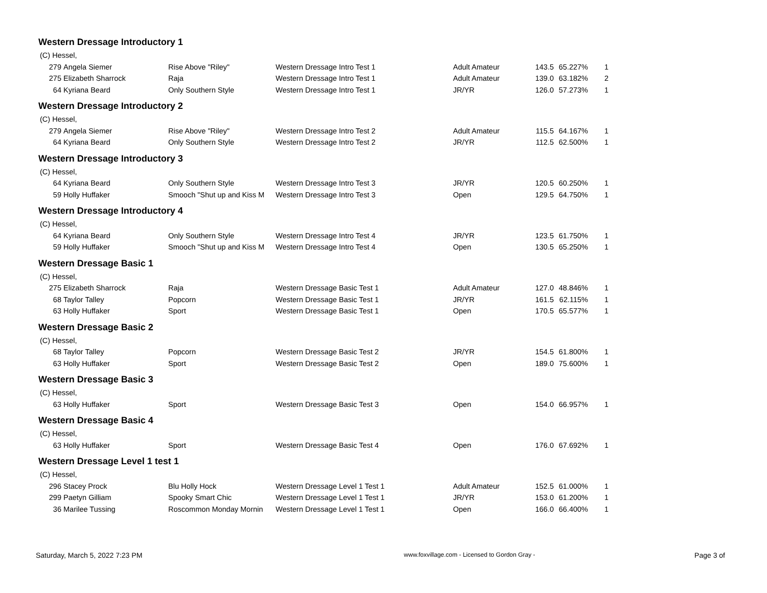Western Dressage Introductory 1
| (C) Hessel, | | | | | | | |
| 279 | Angela Siemer | Rise Above "Riley" | Western Dressage Intro Test 1 | Adult Amateur | 143.5 | 65.227% | 1 |
| 275 | Elizabeth Sharrock | Raja | Western Dressage Intro Test 1 | Adult Amateur | 139.0 | 63.182% | 2 |
| 64 | Kyriana Beard | Only Southern Style | Western Dressage Intro Test 1 | JR/YR | 126.0 | 57.273% | 1 |
Western Dressage Introductory 2
| (C) Hessel, | | | | | | | |
| 279 | Angela Siemer | Rise Above "Riley" | Western Dressage Intro Test 2 | Adult Amateur | 115.5 | 64.167% | 1 |
| 64 | Kyriana Beard | Only Southern Style | Western Dressage Intro Test 2 | JR/YR | 112.5 | 62.500% | 1 |
Western Dressage Introductory 3
| (C) Hessel, | | | | | | | |
| 64 | Kyriana Beard | Only Southern Style | Western Dressage Intro Test 3 | JR/YR | 120.5 | 60.250% | 1 |
| 59 | Holly Huffaker | Smooch "Shut up and Kiss M | Western Dressage Intro Test 3 | Open | 129.5 | 64.750% | 1 |
Western Dressage Introductory 4
| (C) Hessel, | | | | | | | |
| 64 | Kyriana Beard | Only Southern Style | Western Dressage Intro Test 4 | JR/YR | 123.5 | 61.750% | 1 |
| 59 | Holly Huffaker | Smooch "Shut up and Kiss M | Western Dressage Intro Test 4 | Open | 130.5 | 65.250% | 1 |
Western Dressage Basic 1
| (C) Hessel, | | | | | | | |
| 275 | Elizabeth Sharrock | Raja | Western Dressage Basic Test 1 | Adult Amateur | 127.0 | 48.846% | 1 |
| 68 | Taylor Talley | Popcorn | Western Dressage Basic Test 1 | JR/YR | 161.5 | 62.115% | 1 |
| 63 | Holly Huffaker | Sport | Western Dressage Basic Test 1 | Open | 170.5 | 65.577% | 1 |
Western Dressage Basic 2
| (C) Hessel, | | | | | | | |
| 68 | Taylor Talley | Popcorn | Western Dressage Basic Test 2 | JR/YR | 154.5 | 61.800% | 1 |
| 63 | Holly Huffaker | Sport | Western Dressage Basic Test 2 | Open | 189.0 | 75.600% | 1 |
Western Dressage Basic 3
| (C) Hessel, | | | | | | | |
| 63 | Holly Huffaker | Sport | Western Dressage Basic Test 3 | Open | 154.0 | 66.957% | 1 |
Western Dressage Basic 4
| (C) Hessel, | | | | | | | |
| 63 | Holly Huffaker | Sport | Western Dressage Basic Test 4 | Open | 176.0 | 67.692% | 1 |
Western Dressage Level 1 test 1
| (C) Hessel, | | | | | | | |
| 296 | Stacey Prock | Blu Holly Hock | Western Dressage Level 1 Test 1 | Adult Amateur | 152.5 | 61.000% | 1 |
| 299 | Paetyn Gilliam | Spooky Smart Chic | Western Dressage Level 1 Test 1 | JR/YR | 153.0 | 61.200% | 1 |
| 36 | Marilee Tussing | Roscommon Monday Mornin | Western Dressage Level 1 Test 1 | Open | 166.0 | 66.400% | 1 |
Saturday, March 5, 2022 7:23 PM www.foxvillage.com - Licensed to Gordon Gray - Page 3 of